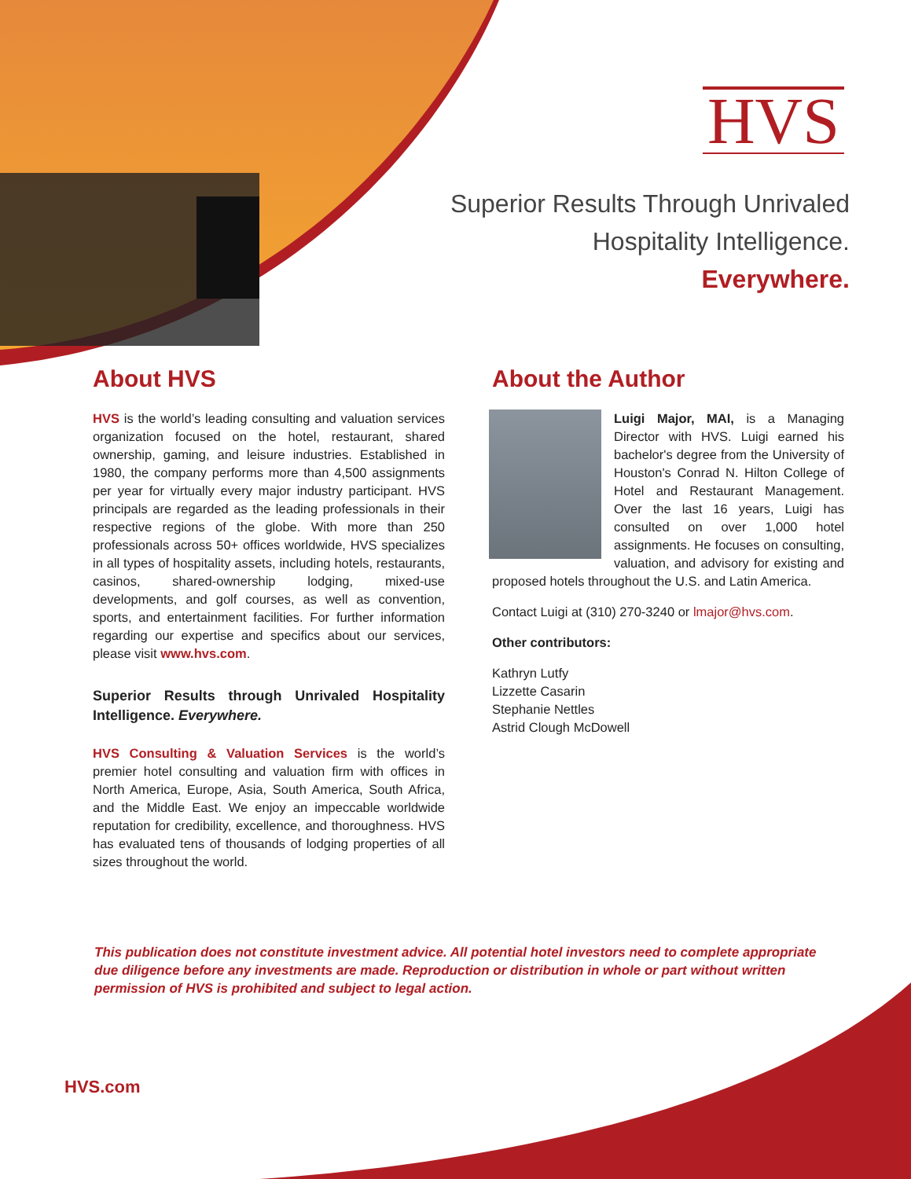HVS
Superior Results Through Unrivaled
Hospitality Intelligence.
Everywhere.
About HVS
HVS is the world’s leading consulting and valuation services organization focused on the hotel, restaurant, shared ownership, gaming, and leisure industries. Established in 1980, the company performs more than 4,500 assignments per year for virtually every major industry participant. HVS principals are regarded as the leading professionals in their respective regions of the globe. With more than 250 professionals across 50+ offices worldwide, HVS specializes in all types of hospitality assets, including hotels, restaurants, casinos, shared-ownership lodging, mixed-use developments, and golf courses, as well as convention, sports, and entertainment facilities. For further information regarding our expertise and specifics about our services, please visit www.hvs.com.
Superior Results through Unrivaled Hospitality Intelligence. Everywhere.
HVS Consulting & Valuation Services is the world’s premier hotel consulting and valuation firm with offices in North America, Europe, Asia, South America, South Africa, and the Middle East. We enjoy an impeccable worldwide reputation for credibility, excellence, and thoroughness. HVS has evaluated tens of thousands of lodging properties of all sizes throughout the world.
About the Author
Luigi Major, MAI, is a Managing Director with HVS. Luigi earned his bachelor's degree from the University of Houston's Conrad N. Hilton College of Hotel and Restaurant Management. Over the last 16 years, Luigi has consulted on over 1,000 hotel assignments. He focuses on consulting, valuation, and advisory for existing and proposed hotels throughout the U.S. and Latin America.
Contact Luigi at (310) 270-3240 or lmajor@hvs.com.
Other contributors:
Kathryn Lutfy
Lizzette Casarin
Stephanie Nettles
Astrid Clough McDowell
This publication does not constitute investment advice. All potential hotel investors need to complete appropriate due diligence before any investments are made. Reproduction or distribution in whole or part without written permission of HVS is prohibited and subject to legal action.
HVS.com